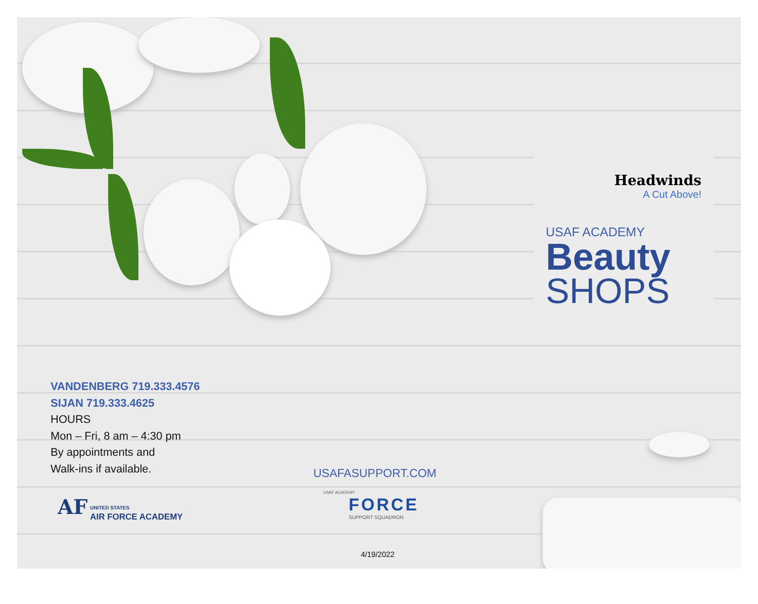Headwinds
A Cut Above!
USAF ACADEMY
Beauty
SHOPS
VANDENBERG 719.333.4576
SIJAN 719.333.4625
HOURS
Mon – Fri, 8 am – 4:30 pm
By appointments and
Walk-ins if available.
USAFASUPPORT.COM
AF UNITED STATES
AIR FORCE ACADEMY
USAF ACADEMY
FORCE
SUPPORT SQUADRON
4/19/2022